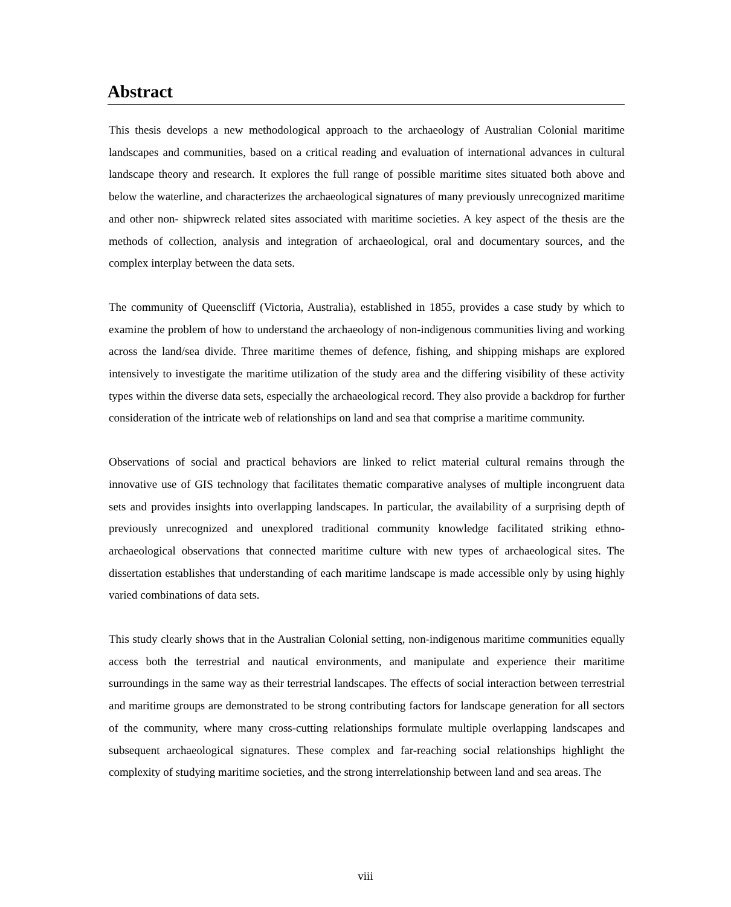Abstract
This thesis develops a new methodological approach to the archaeology of Australian Colonial maritime landscapes and communities, based on a critical reading and evaluation of international advances in cultural landscape theory and research. It explores the full range of possible maritime sites situated both above and below the waterline, and characterizes the archaeological signatures of many previously unrecognized maritime and other non- shipwreck related sites associated with maritime societies. A key aspect of the thesis are the methods of collection, analysis and integration of archaeological, oral and documentary sources, and the complex interplay between the data sets.
The community of Queenscliff (Victoria, Australia), established in 1855, provides a case study by which to examine the problem of how to understand the archaeology of non-indigenous communities living and working across the land/sea divide. Three maritime themes of defence, fishing, and shipping mishaps are explored intensively to investigate the maritime utilization of the study area and the differing visibility of these activity types within the diverse data sets, especially the archaeological record. They also provide a backdrop for further consideration of the intricate web of relationships on land and sea that comprise a maritime community.
Observations of social and practical behaviors are linked to relict material cultural remains through the innovative use of GIS technology that facilitates thematic comparative analyses of multiple incongruent data sets and provides insights into overlapping landscapes. In particular, the availability of a surprising depth of previously unrecognized and unexplored traditional community knowledge facilitated striking ethno-archaeological observations that connected maritime culture with new types of archaeological sites. The dissertation establishes that understanding of each maritime landscape is made accessible only by using highly varied combinations of data sets.
This study clearly shows that in the Australian Colonial setting, non-indigenous maritime communities equally access both the terrestrial and nautical environments, and manipulate and experience their maritime surroundings in the same way as their terrestrial landscapes. The effects of social interaction between terrestrial and maritime groups are demonstrated to be strong contributing factors for landscape generation for all sectors of the community, where many cross-cutting relationships formulate multiple overlapping landscapes and subsequent archaeological signatures. These complex and far-reaching social relationships highlight the complexity of studying maritime societies, and the strong interrelationship between land and sea areas. The
viii